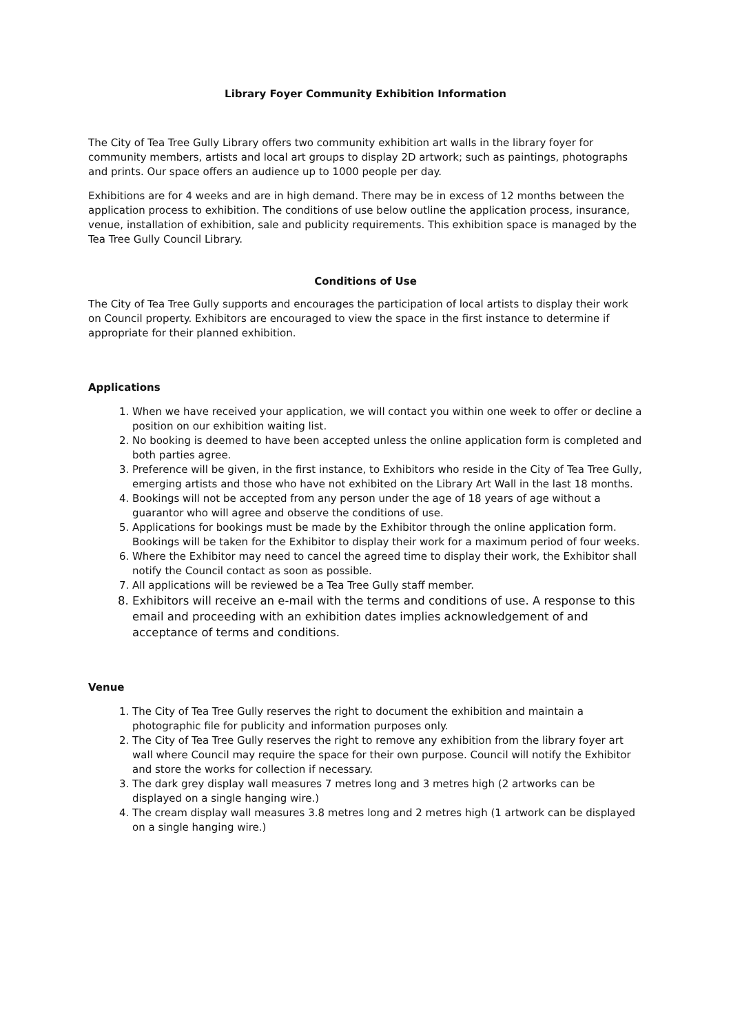Library Foyer Community Exhibition Information
The City of Tea Tree Gully Library offers two community exhibition art walls in the library foyer for community members, artists and local art groups to display 2D artwork; such as paintings, photographs and prints. Our space offers an audience up to 1000 people per day.
Exhibitions are for 4 weeks and are in high demand. There may be in excess of 12 months between the application process to exhibition. The conditions of use below outline the application process, insurance, venue, installation of exhibition, sale and publicity requirements. This exhibition space is managed by the Tea Tree Gully Council Library.
Conditions of Use
The City of Tea Tree Gully supports and encourages the participation of local artists to display their work on Council property. Exhibitors are encouraged to view the space in the first instance to determine if appropriate for their planned exhibition.
Applications
1. When we have received your application, we will contact you within one week to offer or decline a position on our exhibition waiting list.
2. No booking is deemed to have been accepted unless the online application form is completed and both parties agree.
3. Preference will be given, in the first instance, to Exhibitors who reside in the City of Tea Tree Gully, emerging artists and those who have not exhibited on the Library Art Wall in the last 18 months.
4. Bookings will not be accepted from any person under the age of 18 years of age without a guarantor who will agree and observe the conditions of use.
5. Applications for bookings must be made by the Exhibitor through the online application form. Bookings will be taken for the Exhibitor to display their work for a maximum period of four weeks.
6. Where the Exhibitor may need to cancel the agreed time to display their work, the Exhibitor shall notify the Council contact as soon as possible.
7. All applications will be reviewed be a Tea Tree Gully staff member.
8. Exhibitors will receive an e-mail with the terms and conditions of use. A response to this email and proceeding with an exhibition dates implies acknowledgement of and acceptance of terms and conditions.
Venue
1. The City of Tea Tree Gully reserves the right to document the exhibition and maintain a photographic file for publicity and information purposes only.
2. The City of Tea Tree Gully reserves the right to remove any exhibition from the library foyer art wall where Council may require the space for their own purpose. Council will notify the Exhibitor and store the works for collection if necessary.
3. The dark grey display wall measures 7 metres long and 3 metres high (2 artworks can be displayed on a single hanging wire.)
4. The cream display wall measures 3.8 metres long and 2 metres high (1 artwork can be displayed on a single hanging wire.)